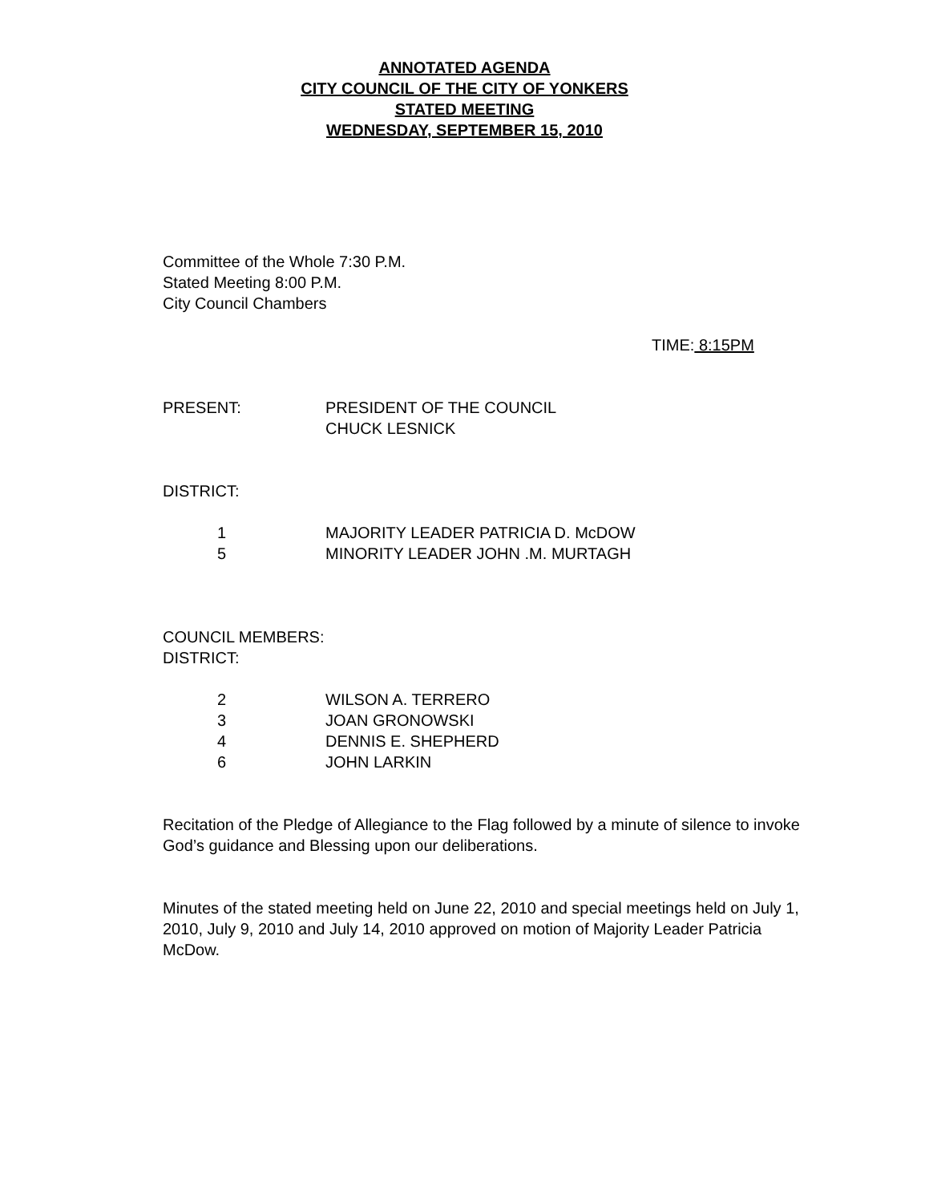ANNOTATED AGENDA
CITY COUNCIL OF THE CITY OF YONKERS
STATED MEETING
WEDNESDAY, SEPTEMBER 15, 2010
Committee of the Whole 7:30 P.M.
Stated Meeting 8:00 P.M.
City Council Chambers
TIME: 8:15PM
PRESENT: PRESIDENT OF THE COUNCIL
CHUCK LESNICK
DISTRICT:
1 MAJORITY LEADER PATRICIA D. McDOW
5 MINORITY LEADER JOHN .M. MURTAGH
COUNCIL MEMBERS:
DISTRICT:
2 WILSON A. TERRERO
3 JOAN GRONOWSKI
4 DENNIS E. SHEPHERD
6 JOHN LARKIN
Recitation of the Pledge of Allegiance to the Flag followed by a minute of silence to invoke God’s guidance and Blessing upon our deliberations.
Minutes of the stated meeting held on June 22, 2010 and special meetings held on July 1, 2010, July 9, 2010 and July 14, 2010 approved on motion of Majority Leader Patricia McDow.